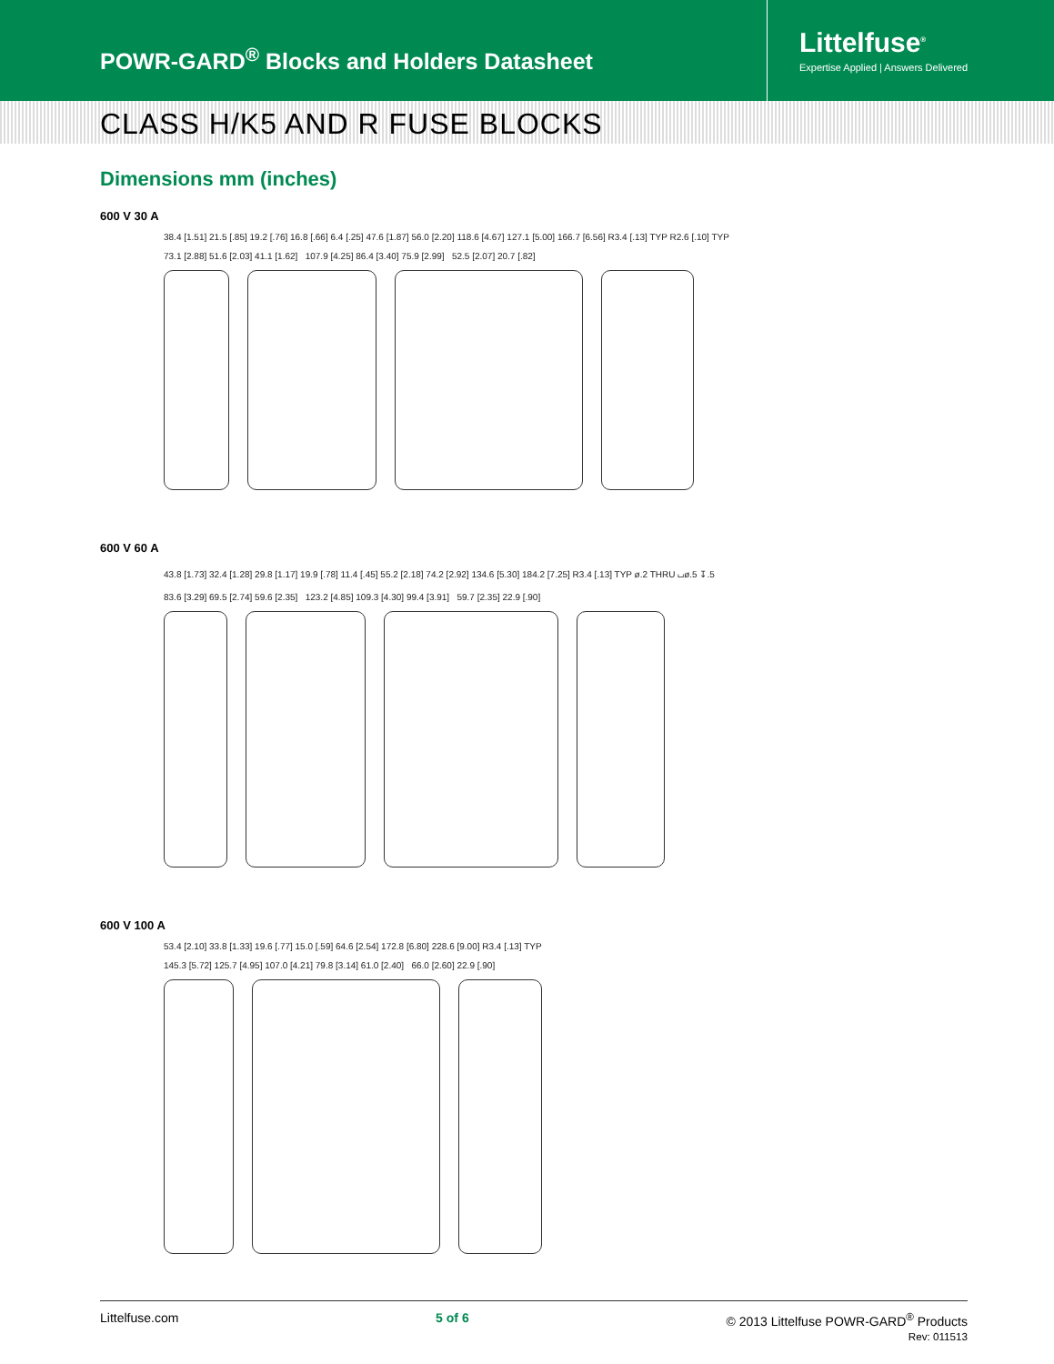POWR-GARD<sup>®</sup> Blocks and Holders Datasheet
Littelfuse<sup>®</sup>
Expertise Applied | Answers Delivered
CLASS H/K5 AND R FUSE BLOCKS
Dimensions mm (inches)
600 V 30 A
38.4 [1.51] 21.5 [.85] 19.2 [.76] 16.8 [.66] 6.4 [.25] 47.6 [1.87] 56.0 [2.20] 118.6 [4.67] 127.1 [5.00] 166.7 [6.56] R3.4 [.13] TYP R2.6 [.10] TYP
73.1 [2.88] 51.6 [2.03] 41.1 [1.62] 107.9 [4.25] 86.4 [3.40] 75.9 [2.99] 52.5 [2.07] 20.7 [.82]
600 V 60 A
43.8 [1.73] 32.4 [1.28] 29.8 [1.17] 19.9 [.78] 11.4 [.45] 55.2 [2.18] 74.2 [2.92] 134.6 [5.30] 184.2 [7.25] R3.4 [.13] TYP ø.2 THRU ⌴ø.5 ↧.5
83.6 [3.29] 69.5 [2.74] 59.6 [2.35] 123.2 [4.85] 109.3 [4.30] 99.4 [3.91] 59.7 [2.35] 22.9 [.90]
600 V 100 A
53.4 [2.10] 33.8 [1.33] 19.6 [.77] 15.0 [.59] 64.6 [2.54] 172.8 [6.80] 228.6 [9.00] R3.4 [.13] TYP
145.3 [5.72] 125.7 [4.95] 107.0 [4.21] 79.8 [3.14] 61.0 [2.40] 66.0 [2.60] 22.9 [.90]
Littelfuse.com 5 of 6 © 2013 Littelfuse POWR-GARD<sup>®</sup> Products
Rev: 011513